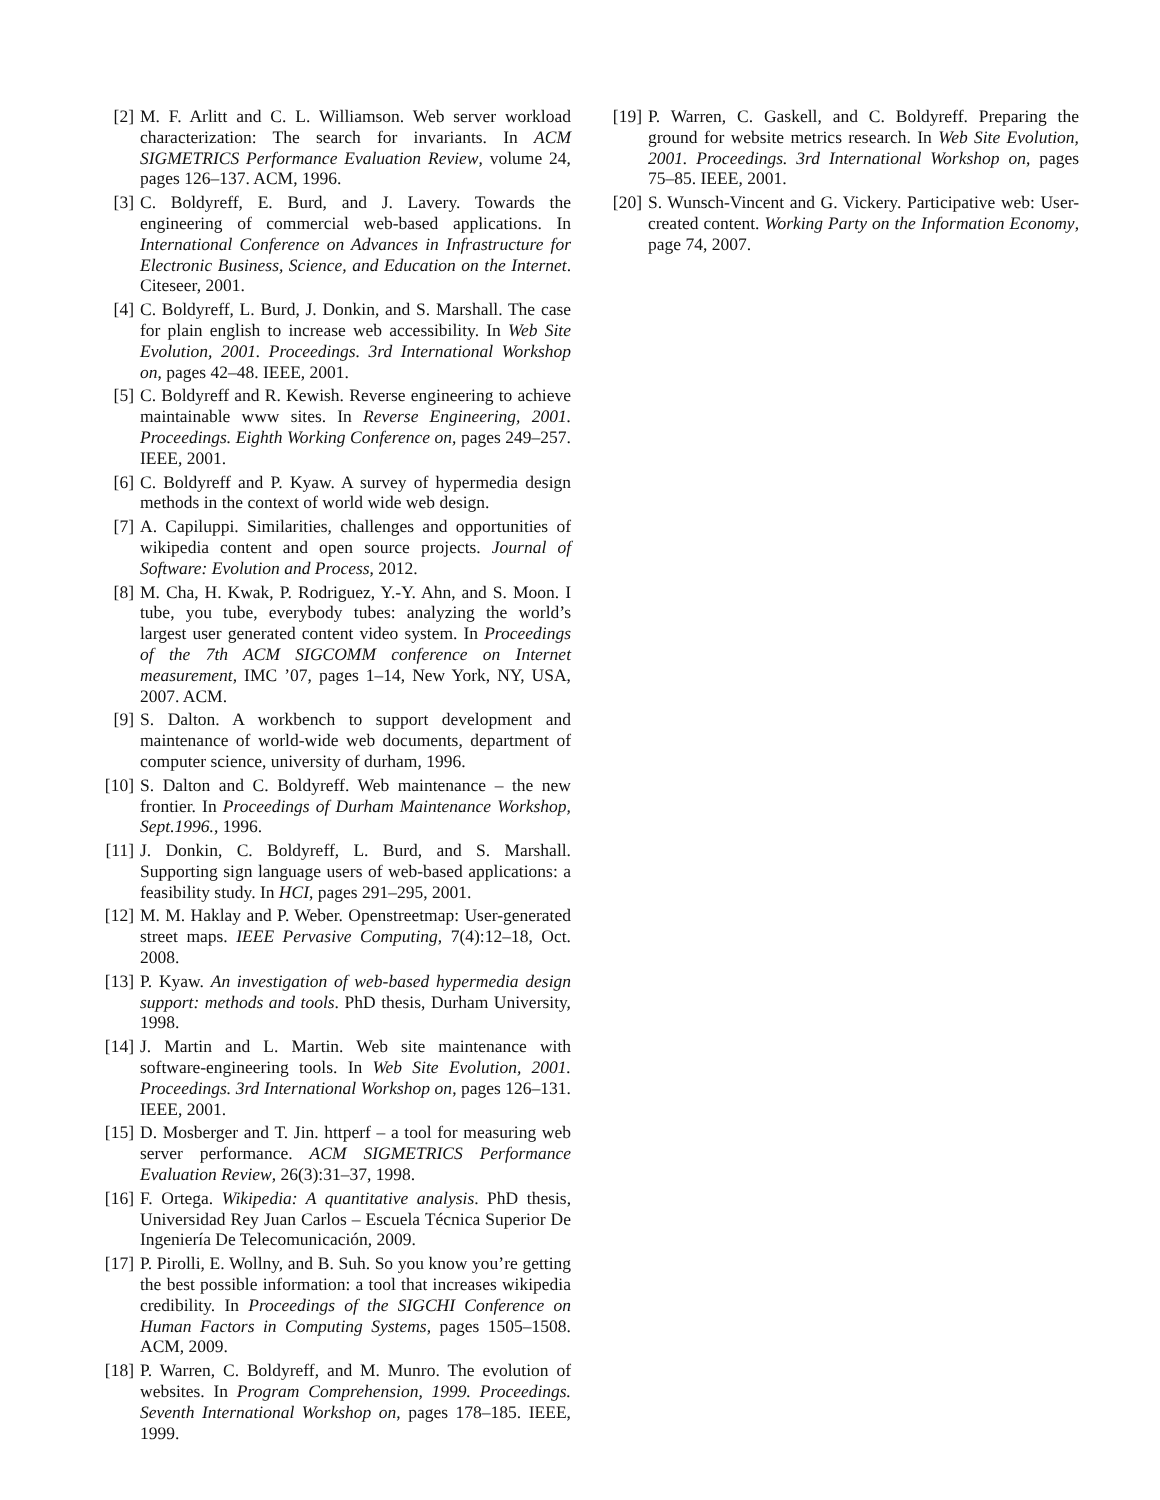[2] M. F. Arlitt and C. L. Williamson. Web server workload characterization: The search for invariants. In ACM SIGMETRICS Performance Evaluation Review, volume 24, pages 126–137. ACM, 1996.
[3] C. Boldyreff, E. Burd, and J. Lavery. Towards the engineering of commercial web-based applications. In International Conference on Advances in Infrastructure for Electronic Business, Science, and Education on the Internet. Citeseer, 2001.
[4] C. Boldyreff, L. Burd, J. Donkin, and S. Marshall. The case for plain english to increase web accessibility. In Web Site Evolution, 2001. Proceedings. 3rd International Workshop on, pages 42–48. IEEE, 2001.
[5] C. Boldyreff and R. Kewish. Reverse engineering to achieve maintainable www sites. In Reverse Engineering, 2001. Proceedings. Eighth Working Conference on, pages 249–257. IEEE, 2001.
[6] C. Boldyreff and P. Kyaw. A survey of hypermedia design methods in the context of world wide web design.
[7] A. Capiluppi. Similarities, challenges and opportunities of wikipedia content and open source projects. Journal of Software: Evolution and Process, 2012.
[8] M. Cha, H. Kwak, P. Rodriguez, Y.-Y. Ahn, and S. Moon. I tube, you tube, everybody tubes: analyzing the world’s largest user generated content video system. In Proceedings of the 7th ACM SIGCOMM conference on Internet measurement, IMC ’07, pages 1–14, New York, NY, USA, 2007. ACM.
[9] S. Dalton. A workbench to support development and maintenance of world-wide web documents, department of computer science, university of durham, 1996.
[10] S. Dalton and C. Boldyreff. Web maintenance – the new frontier. In Proceedings of Durham Maintenance Workshop, Sept.1996., 1996.
[11] J. Donkin, C. Boldyreff, L. Burd, and S. Marshall. Supporting sign language users of web-based applications: a feasibility study. In HCI, pages 291–295, 2001.
[12] M. M. Haklay and P. Weber. Openstreetmap: User-generated street maps. IEEE Pervasive Computing, 7(4):12–18, Oct. 2008.
[13] P. Kyaw. An investigation of web-based hypermedia design support: methods and tools. PhD thesis, Durham University, 1998.
[14] J. Martin and L. Martin. Web site maintenance with software-engineering tools. In Web Site Evolution, 2001. Proceedings. 3rd International Workshop on, pages 126–131. IEEE, 2001.
[15] D. Mosberger and T. Jin. httperf – a tool for measuring web server performance. ACM SIGMETRICS Performance Evaluation Review, 26(3):31–37, 1998.
[16] F. Ortega. Wikipedia: A quantitative analysis. PhD thesis, Universidad Rey Juan Carlos – Escuela Técnica Superior De Ingeniería De Telecomunicación, 2009.
[17] P. Pirolli, E. Wollny, and B. Suh. So you know you’re getting the best possible information: a tool that increases wikipedia credibility. In Proceedings of the SIGCHI Conference on Human Factors in Computing Systems, pages 1505–1508. ACM, 2009.
[18] P. Warren, C. Boldyreff, and M. Munro. The evolution of websites. In Program Comprehension, 1999. Proceedings. Seventh International Workshop on, pages 178–185. IEEE, 1999.
[19] P. Warren, C. Gaskell, and C. Boldyreff. Preparing the ground for website metrics research. In Web Site Evolution, 2001. Proceedings. 3rd International Workshop on, pages 75–85. IEEE, 2001.
[20] S. Wunsch-Vincent and G. Vickery. Participative web: User-created content. Working Party on the Information Economy, page 74, 2007.